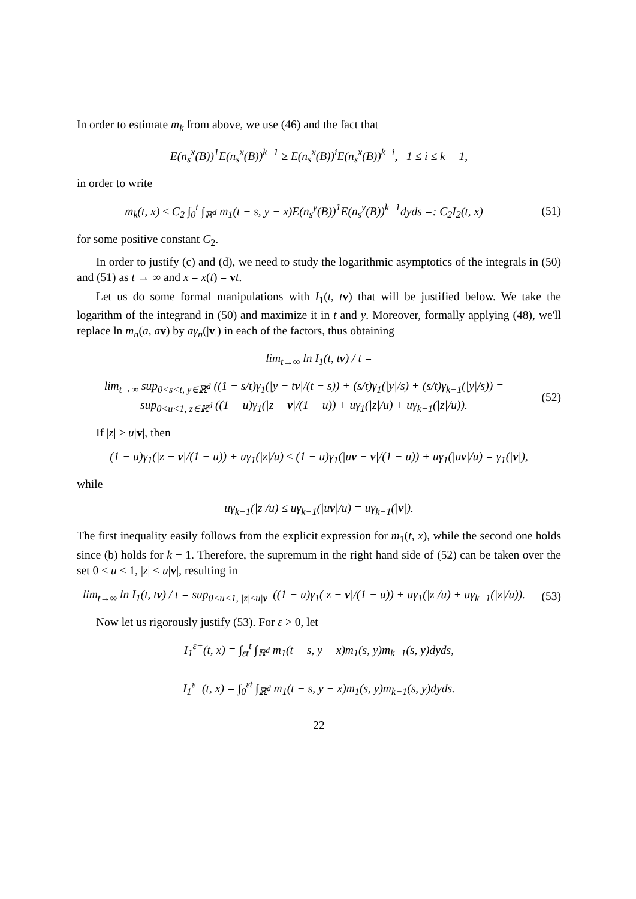In order to estimate m<sub>k</sub> from above, we use (46) and the fact that
E(n<sub>s</sub><sup>x</sup>(B))<sup>1</sup>E(n<sub>s</sub><sup>x</sup>(B))<sup>k−1</sup> ≥ E(n<sub>s</sub><sup>x</sup>(B))<sup>i</sup>E(n<sub>s</sub><sup>x</sup>(B))<sup>k−i</sup>, 1 ≤ i ≤ k − 1,
in order to write
m<sub>k</sub>(t, x) ≤ C<sub>2</sub> ∫<sub>0</sub><sup>t</sup> ∫<sub>ℝ<sup>d</sup></sub> m<sub>1</sub>(t − s, y − x)E(n<sub>s</sub><sup>y</sup>(B))<sup>1</sup>E(n<sub>s</sub><sup>y</sup>(B))<sup>k−1</sup>dyds =: C<sub>2</sub>I<sub>2</sub>(t, x)
(51)
for some positive constant C<sub>2</sub>.
In order to justify (c) and (d), we need to study the logarithmic asymptotics of the integrals in (50) and (51) as t → ∞ and x = x(t) = vt.
Let us do some formal manipulations with I<sub>1</sub>(t, tv) that will be justified below. We take the logarithm of the integrand in (50) and maximize it in t and y. Moreover, formally applying (48), we'll replace ln m<sub>n</sub>(a, av) by aγ<sub>n</sub>(|v|) in each of the factors, thus obtaining
lim<sub>t→∞</sub> ln I<sub>1</sub>(t, tv) / t =
lim<sub>t→∞</sub> sup<sub>0<s<t, y∈ℝ<sup>d</sup></sub> ((1 − s/t)γ<sub>1</sub>(|y − tv|/(t − s)) + (s/t)γ<sub>1</sub>(|y|/s) + (s/t)γ<sub>k−1</sub>(|y|/s)) =
sup<sub>0<u<1, z∈ℝ<sup>d</sup></sub> ((1 − u)γ<sub>1</sub>(|z − v|/(1 − u)) + uγ<sub>1</sub>(|z|/u) + uγ<sub>k−1</sub>(|z|/u)).
(52)
If |z| > u|v|, then
(1 − u)γ<sub>1</sub>(|z − v|/(1 − u)) + uγ<sub>1</sub>(|z|/u) ≤ (1 − u)γ<sub>1</sub>(|uv − v|/(1 − u)) + uγ<sub>1</sub>(|uv|/u) = γ<sub>1</sub>(|v|),
while
uγ<sub>k−1</sub>(|z|/u) ≤ uγ<sub>k−1</sub>(|uv|/u) = uγ<sub>k−1</sub>(|v|).
The first inequality easily follows from the explicit expression for m<sub>1</sub>(t, x), while the second one holds since (b) holds for k − 1. Therefore, the supremum in the right hand side of (52) can be taken over the set 0 < u < 1, |z| ≤ u|v|, resulting in
lim<sub>t→∞</sub> ln I<sub>1</sub>(t, tv) / t = sup<sub>0<u<1, |z|≤u|v|</sub> ((1 − u)γ<sub>1</sub>(|z − v|/(1 − u)) + uγ<sub>1</sub>(|z|/u) + uγ<sub>k−1</sub>(|z|/u)).
(53)
Now let us rigorously justify (53). For ε > 0, let
I<sub>1</sub><sup>ε+</sup>(t, x) = ∫<sub>εt</sub><sup>t</sup> ∫<sub>ℝ<sup>d</sup></sub> m<sub>1</sub>(t − s, y − x)m<sub>1</sub>(s, y)m<sub>k−1</sub>(s, y)dyds,
I<sub>1</sub><sup>ε−</sup>(t, x) = ∫<sub>0</sub><sup>εt</sup> ∫<sub>ℝ<sup>d</sup></sub> m<sub>1</sub>(t − s, y − x)m<sub>1</sub>(s, y)m<sub>k−1</sub>(s, y)dyds.
22